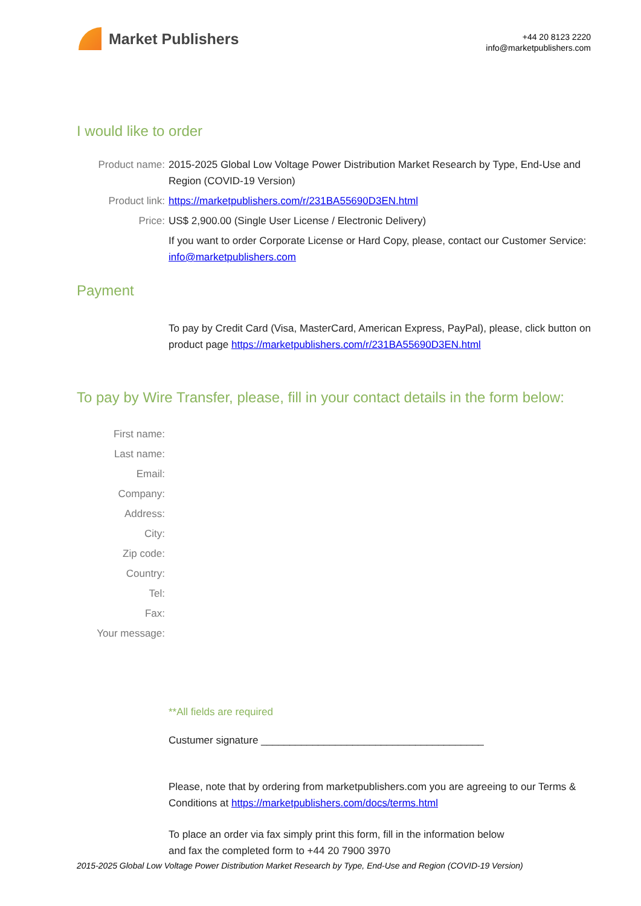Market Publishers
+44 20 8123 2220
info@marketpublishers.com
I would like to order
| Product name: | 2015-2025 Global Low Voltage Power Distribution Market Research by Type, End-Use and Region (COVID-19 Version) |
| Product link: | https://marketpublishers.com/r/231BA55690D3EN.html |
| Price: | US$ 2,900.00 (Single User License / Electronic Delivery) |
| | If you want to order Corporate License or Hard Copy, please, contact our Customer Service: info@marketpublishers.com |
Payment
To pay by Credit Card (Visa, MasterCard, American Express, PayPal), please, click button on product page https://marketpublishers.com/r/231BA55690D3EN.html
To pay by Wire Transfer, please, fill in your contact details in the form below:
| First name: | |
| Last name: | |
| Email: | |
| Company: | |
| Address: | |
| City: | |
| Zip code: | |
| Country: | |
| Tel: | |
| Fax: | |
| Your message: | |
**All fields are required
Custumer signature _______________________________________
Please, note that by ordering from marketpublishers.com you are agreeing to our Terms & Conditions at https://marketpublishers.com/docs/terms.html
To place an order via fax simply print this form, fill in the information below
and fax the completed form to +44 20 7900 3970
2015-2025 Global Low Voltage Power Distribution Market Research by Type, End-Use and Region (COVID-19 Version)